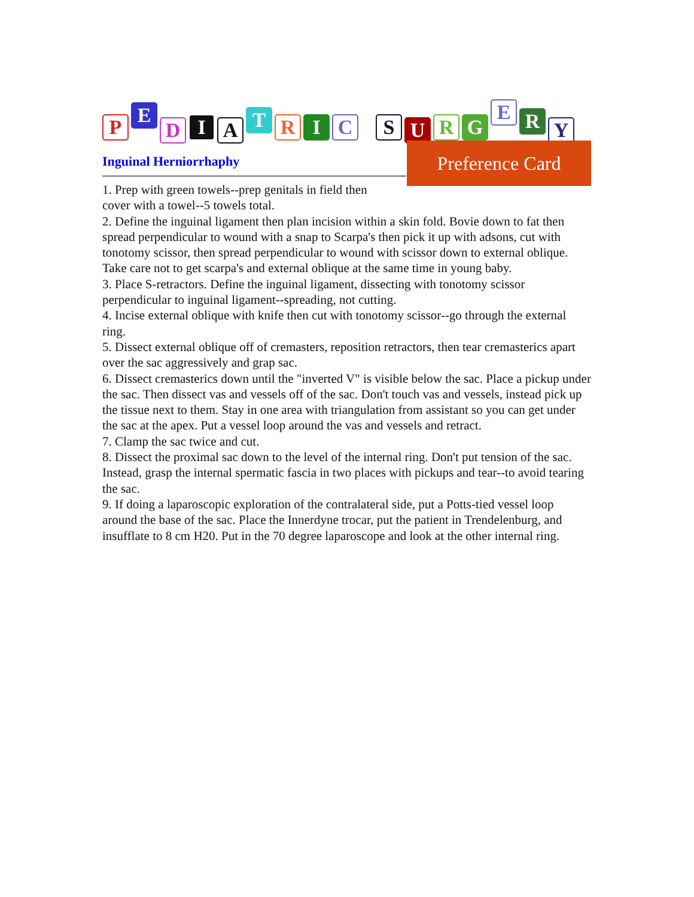P E D I A T R I C S U R G E R Y
Preference Card
Inguinal Herniorrhaphy
1. Prep with green towels--prep genitals in field then
cover with a towel--5 towels total.
2. Define the inguinal ligament then plan incision within a skin fold. Bovie down to fat then spread perpendicular to wound with a snap to Scarpa's then pick it up with adsons, cut with tonotomy scissor, then spread perpendicular to wound with scissor down to external oblique. Take care not to get scarpa's and external oblique at the same time in young baby.
3. Place S-retractors. Define the inguinal ligament, dissecting with tonotomy scissor perpendicular to inguinal ligament--spreading, not cutting.
4. Incise external oblique with knife then cut with tonotomy scissor--go through the external ring.
5. Dissect external oblique off of cremasters, reposition retractors, then tear cremasterics apart over the sac aggressively and grap sac.
6. Dissect cremasterics down until the "inverted V" is visible below the sac. Place a pickup under the sac. Then dissect vas and vessels off of the sac. Don't touch vas and vessels, instead pick up the tissue next to them. Stay in one area with triangulation from assistant so you can get under the sac at the apex. Put a vessel loop around the vas and vessels and retract.
7. Clamp the sac twice and cut.
8. Dissect the proximal sac down to the level of the internal ring. Don't put tension of the sac. Instead, grasp the internal spermatic fascia in two places with pickups and tear--to avoid tearing the sac.
9. If doing a laparoscopic exploration of the contralateral side, put a Potts-tied vessel loop around the base of the sac. Place the Innerdyne trocar, put the patient in Trendelenburg, and insufflate to 8 cm H20. Put in the 70 degree laparoscope and look at the other internal ring.